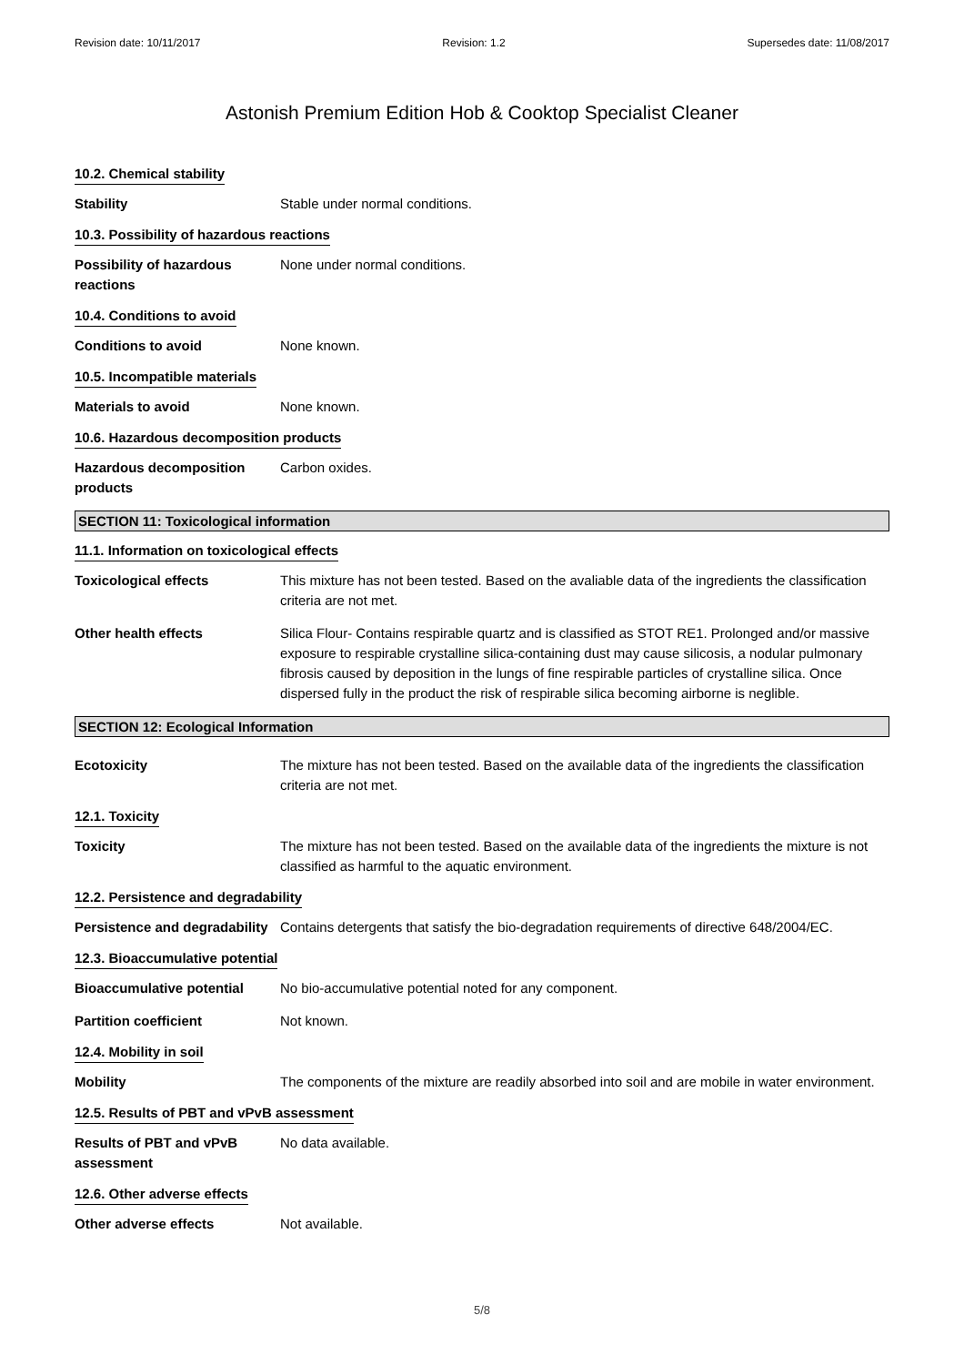Revision date: 10/11/2017 Revision: 1.2 Supersedes date: 11/08/2017
Astonish Premium Edition Hob & Cooktop Specialist Cleaner
10.2. Chemical stability
Stability Stable under normal conditions.
10.3. Possibility of hazardous reactions
Possibility of hazardous reactions
None under normal conditions.
10.4. Conditions to avoid
Conditions to avoid None known.
10.5. Incompatible materials
Materials to avoid None known.
10.6. Hazardous decomposition products
Hazardous decomposition products
Carbon oxides.
SECTION 11: Toxicological information
11.1. Information on toxicological effects
Toxicological effects This mixture has not been tested. Based on the avaliable data of the ingredients the classification criteria are not met.
Other health effects Silica Flour- Contains respirable quartz and is classified as STOT RE1. Prolonged and/or massive exposure to respirable crystalline silica-containing dust may cause silicosis, a nodular pulmonary fibrosis caused by deposition in the lungs of fine respirable particles of crystalline silica. Once dispersed fully in the product the risk of respirable silica becoming airborne is neglible.
SECTION 12: Ecological Information
Ecotoxicity The mixture has not been tested. Based on the available data of the ingredients the classification criteria are not met.
12.1. Toxicity
Toxicity The mixture has not been tested. Based on the available data of the ingredients the mixture is not classified as harmful to the aquatic environment.
12.2. Persistence and degradability
Persistence and degradability
Contains detergents that satisfy the bio-degradation requirements of directive 648/2004/EC.
12.3. Bioaccumulative potential
Bioaccumulative potential No bio-accumulative potential noted for any component.
Partition coefficient Not known.
12.4. Mobility in soil
Mobility The components of the mixture are readily absorbed into soil and are mobile in water environment.
12.5. Results of PBT and vPvB assessment
Results of PBT and vPvB assessment
No data available.
12.6. Other adverse effects
Other adverse effects Not available.
5/8